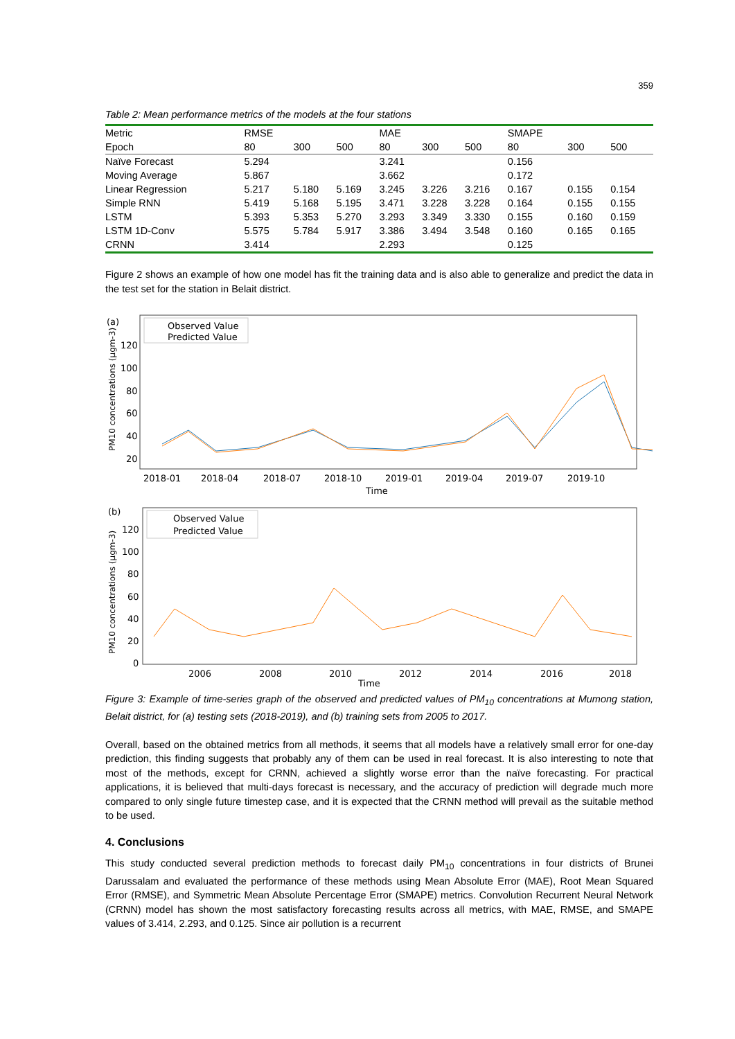359
Table 2: Mean performance metrics of the models at the four stations
| Metric | RMSE | | | MAE | | | SMAPE | | |
| Epoch | 80 | 300 | 500 | 80 | 300 | 500 | 80 | 300 | 500 |
| Naïve Forecast | 5.294 | | | 3.241 | | | 0.156 | | |
| Moving Average | 5.867 | | | 3.662 | | | 0.172 | | |
| Linear Regression | 5.217 | 5.180 | 5.169 | 3.245 | 3.226 | 3.216 | 0.167 | 0.155 | 0.154 |
| Simple RNN | 5.419 | 5.168 | 5.195 | 3.471 | 3.228 | 3.228 | 0.164 | 0.155 | 0.155 |
| LSTM | 5.393 | 5.353 | 5.270 | 3.293 | 3.349 | 3.330 | 0.155 | 0.160 | 0.159 |
| LSTM 1D-Conv | 5.575 | 5.784 | 5.917 | 3.386 | 3.494 | 3.548 | 0.160 | 0.165 | 0.165 |
| CRNN | 3.414 | | | 2.293 | | | 0.125 | | |
Figure 2 shows an example of how one model has fit the training data and is also able to generalize and predict the data in the test set for the station in Belait district.
(a)
PM10 concentrations (µgm-3)
120
100
80
60
40
20
Observed Value
Predicted Value
2018-01
2018-04
2018-07
2018-10
2019-01
2019-04
2019-07
2019-10
Time
(b)
PM10 concentrations (µgm-3)
120
100
80
60
40
20
0
Observed Value
Predicted Value
2006
2008
2010
2012
2014
2016
2018
Time
Figure 3: Example of time-series graph of the observed and predicted values of PM<sub>10</sub> concentrations at Mumong station, Belait district, for (a) testing sets (2018-2019), and (b) training sets from 2005 to 2017.
Overall, based on the obtained metrics from all methods, it seems that all models have a relatively small error for one-day prediction, this finding suggests that probably any of them can be used in real forecast. It is also interesting to note that most of the methods, except for CRNN, achieved a slightly worse error than the naïve forecasting. For practical applications, it is believed that multi-days forecast is necessary, and the accuracy of prediction will degrade much more compared to only single future timestep case, and it is expected that the CRNN method will prevail as the suitable method to be used.
4. Conclusions
This study conducted several prediction methods to forecast daily PM<sub>10</sub> concentrations in four districts of Brunei Darussalam and evaluated the performance of these methods using Mean Absolute Error (MAE), Root Mean Squared Error (RMSE), and Symmetric Mean Absolute Percentage Error (SMAPE) metrics. Convolution Recurrent Neural Network (CRNN) model has shown the most satisfactory forecasting results across all metrics, with MAE, RMSE, and SMAPE values of 3.414, 2.293, and 0.125. Since air pollution is a recurrent